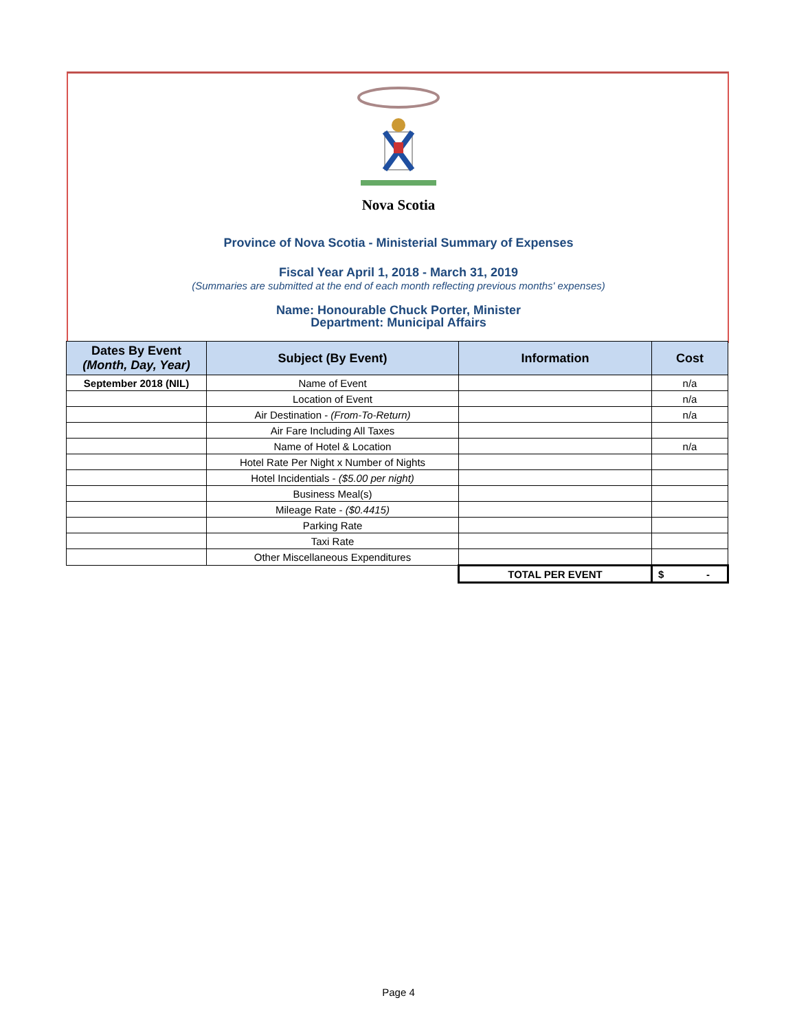Nova Scotia
Province of Nova Scotia - Ministerial Summary of Expenses
Fiscal Year April 1, 2018 - March 31, 2019
(Summaries are submitted at the end of each month reflecting previous months' expenses)
Name: Honourable Chuck Porter, Minister
Department: Municipal Affairs
| Dates By Event (Month, Day, Year) | Subject (By Event) | Information | Cost |
| --- | --- | --- | --- |
| September 2018 (NIL) | Name of Event | | n/a |
| | Location of Event | | n/a |
| | Air Destination - (From-To-Return) | | n/a |
| | Air Fare Including All Taxes | | |
| | Name of Hotel & Location | | n/a |
| | Hotel Rate Per Night x Number of Nights | | |
| | Hotel Incidentials - ($5.00 per night) | | |
| | Business Meal(s) | | |
| | Mileage Rate - ($0.4415) | | |
| | Parking Rate | | |
| | Taxi Rate | | |
| | Other Miscellaneous Expenditures | | |
| | | TOTAL PER EVENT | $ - |
Page 4